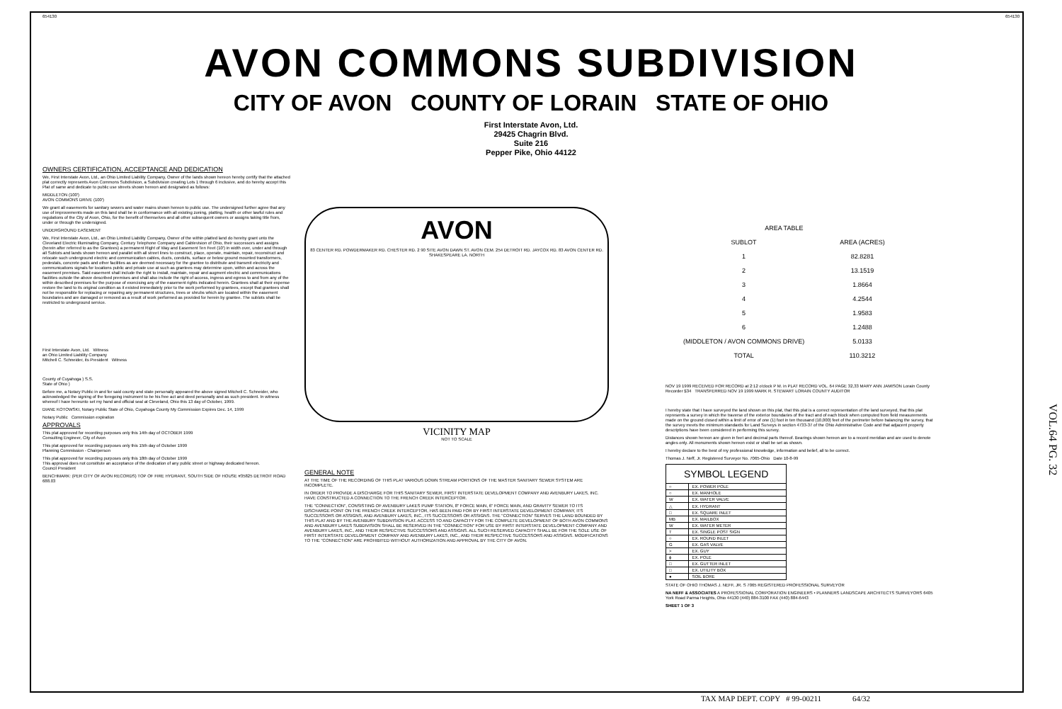654130 654130
AVON COMMONS SUBDIVISION
CITY OF AVON COUNTY OF LORAIN STATE OF OHIO
First Interstate Avon, Ltd.
29425 Chagrin Blvd.
Suite 216
Pepper Pike, Ohio 44122
OWNERS CERTIFICATION, ACCEPTANCE AND DEDICATION
We, First Interstate Avon, Ltd., an Ohio Limited Liability Company, Owner of the lands shown hereon hereby certify that the attached plat correctly represents Avon Commons Subdivision, a Subdivision creating Lots 1 through 6 inclusive, and do hereby accept this Plat of same and dedicate to public use streets shown hereon and designated as follows:
MIDDLETON (100')
AVON COMMONS DRIVE (100')
We grant all easements for sanitary sewers and water mains shown hereon to public use. The undersigned further agree that any use of improvements made on this land shall be in conformance with all existing zoning, platting, health or other lawful rules and regulations of the City of Avon, Ohio, for the benefit of themselves and all other subsequent owners or assigns taking title from, under or through the undersigned.
UNDERGROUND EASEMENT
We, First Interstate Avon, Ltd., an Ohio Limited Liability Company, Owner of the within platted land do hereby grant unto the Cleveland Electric Illuminating Company, Century Telephone Company and Cablevision of Ohio, their successors and assigns (herein after referred to as the Grantees) a permanent Right of Way and Easement Ten Feet (10') in width over, under and through all Sublots and lands shown hereon and parallel with all street lines to construct, place, operate, maintain, repair, reconstruct and relocate such underground electric and communication cables, ducts, conduits, surface or below ground mounted transformers, pedestals, concrete pads and other facilities as are deemed necessary for the grantee to distribute and transmit electricity and communications signals for locations public and private use at such as grantees may determine upon, within and across the easement premises. Said easement shall include the right to install, maintain, repair and augment electric and communications facilities outside the above described premises and shall also include the right of access, ingress and egress to and from any of the within described premises for the purpose of exercising any of the easement rights indicated herein. Grantees shall at their expense restore the land to its original condition as it existed immediately prior to the work performed by grantees, except that grantees shall not be responsible for replacing or repairing any permanent structures, trees or shrubs which are located within the easement boundaries and are damaged or removed as a result of work performed as provided for herein by grantee. The sublots shall be restricted to underground service.
First Interstate Avon, Ltd. Witness
an Ohio Limited Liability Company
Mitchell C. Schneider, its President Witness
County of Cuyahoga ) S.S.
State of Ohio )
Before me, a Notary Public in and for said county and state personally appeared the above signed Mitchell C. Schneider, who acknowledged the signing of the foregoing instrument to be his free act and deed personally and as such president. In witness whereof I have hereunto set my hand and official seal at Cleveland, Ohio this 13 day of October, 1999.
DIANE KOTOWSKI, Notary Public State of Ohio, Cuyahoga County My Commission Expires Dec. 14, 1999
Notary Public Commission expiration
APPROVALS
This plat approved for recording purposes only this 14th day of OCTOBER 1999
Consulting Engineer, City of Avon
This plat approved for recording purposes only this 15th day of October 1999
Planning Commission - Chairperson
This plat approved for recording purposes only this 18th day of October 1999
This approval does not constitute an acceptance of the dedication of any public street or highway dedicated hereon.
Council President
BENCHMARK: (PER CITY OF AVON RECORDS) TOP OF FIRE HYDRANT, SOUTH SIDE OF HOUSE #35825 DETROIT ROAD 688.03
AVON
83 CENTER RD. POWDERMAKER RD. CHESTER RD. 2 90 SITE AVON DAWN ST. AVON CEM. 254 DETROIT RD. JAYCOX RD. 83 AVON CENTER RD. SHAKESPEARE LA. NORTH
VICINITY MAP
NOT TO SCALE
GENERAL NOTE
AT THE TIME OF THE RECORDING OF THIS PLAT VARIOUS DOWN STREAM PORTIONS OF THE MASTER SANITARY SEWER SYSTEM ARE INCOMPLETE.
IN ORDER TO PROVIDE A DISCHARGE FOR THIS SANITARY SEWER, FIRST INTERSTATE DEVELOPMENT COMPANY AND AVENBURY LAKES, INC. HAVE CONSTRUCTED A CONNECTION TO THE FRENCH CREEK INTERCEPTOR.
THE "CONNECTION", CONSISTING OF AVENBURY LAKES PUMP STATION, 8" FORCE MAIN, 6" FORCE MAIN, AND GRAVITY SEWER TO ITS DISCHARGE POINT ON THE FRENCH CREEK INTERCEPTOR, HAS BEEN PAID FOR BY FIRST INTERSTATE DEVELOPMENT COMPANY, ITS SUCCESSORS OR ASSIGNS, AND AVENBURY LAKES, INC., ITS SUCCESSORS OR ASSIGNS. THE "CONNECTION" SERVES THE LAND BOUNDED BY THIS PLAT AND BY THE AVENBURY SUBDIVISION PLAT. ACCESS TO AND CAPACITY FOR THE COMPLETE DEVELOPMENT OF BOTH AVON COMMONS AND AVENBURY LAKES SUBDIVISION SHALL BE RESERVED IN THE "CONNECTION" FOR USE BY FIRST INTERSTATE DEVELOPMENT COMPANY AND AVENBURY LAKES, INC., AND THEIR RESPECTIVE SUCCESSORS AND ASSIGNS. ALL SUCH RESERVED CAPACITY SHALL BE FOR THE SOLE USE OF FIRST INTERSTATE DEVELOPMENT COMPANY AND AVENBURY LAKES, INC., AND THEIR RESPECTIVE SUCCESSORS AND ASSIGNS. MODIFICATIONS TO THE "CONNECTION" ARE PROHIBITED WITHOUT AUTHORIZATION AND APPROVAL BY THE CITY OF AVON.
| AREA TABLE | |
| --- | --- |
| SUBLOT | AREA (ACRES) |
| 1 | 82.8281 |
| 2 | 13.1519 |
| 3 | 1.8664 |
| 4 | 4.2544 |
| 5 | 1.9583 |
| 6 | 1.2488 |
| (MIDDLETON / AVON COMMONS DRIVE) | 5.0133 |
| TOTAL | 110.3212 |
NOV 19 1999 RECEIVED FOR RECORD at 2:12 o'clock P M. in PLAT RECORD VOL. 64 PAGE 32,33 MARY ANN JAMISON Lorain County Recorder $34 TRANSFERRED NOV 19 1999 MARK R. STEWART LORAIN COUNTY AUDITOR
I hereby state that I have surveyed the land shown on this plat, that this plat is a correct representation of the land surveyed, that this plat represents a survey in which the traverse of the exterior boundaries of the tract and of each block when computed from field measurements made on the ground closed within a limit of error of one (1) foot in ten thousand (10,000) feet of the perimeter before balancing the survey, that the survey meets the minimum standards for Land Surveys in section 4733-37 of the Ohio Administrative Code and that adjacent property descriptions have been considered in performing this survey.
Distances shown hereon are given in feet and decimal parts thereof. Bearings shown hereon are to a record meridian and are used to denote angles only. All monuments shown hereon exist or shall be set as shown.
I hereby declare to the best of my professional knowledge, information and belief, all to be correct.
Thomas J. Neff, Jr. Registered Surveyor No. 7065-Ohio Date 10-8-99
| SYMBOL LEGEND | |
| --- | --- |
| ○ | EX. POWER POLE |
| ○ | EX. MANHOLE |
| W | EX. WATER VALVE |
| △ | EX. HYDRANT |
| □ | EX. SQUARE INLET |
| MB | EX. MAILBOX |
| W | EX. WATER METER |
| T | EX. SINGLE POST SIGN |
| ○ | EX. ROUND INLET |
| G | EX. GAS VALVE |
| > | EX. GUY |
| ϕ | EX. POLE |
| □ | EX. GUTTER INLET |
| □ | EX. UTILITY BOX |
| ● | SOIL BORE |
STATE OF OHIO THOMAS J. NEFF, JR. S 7065 REGISTERED PROFESSIONAL SURVEYOR
NA NEFF & ASSOCIATES A PROFESSIONAL CORPORATION ENGINEERS • PLANNERS LANDSCAPE ARCHITECTS SURVEYORS 6405 York Road Parma Heights, Ohio 44130 (440) 884-3100 FAX (440) 884-6443
SHEET 1 OF 3
TAX MAP DEPT. COPY # 99-00211 64/32
VOL.64 PG. 32